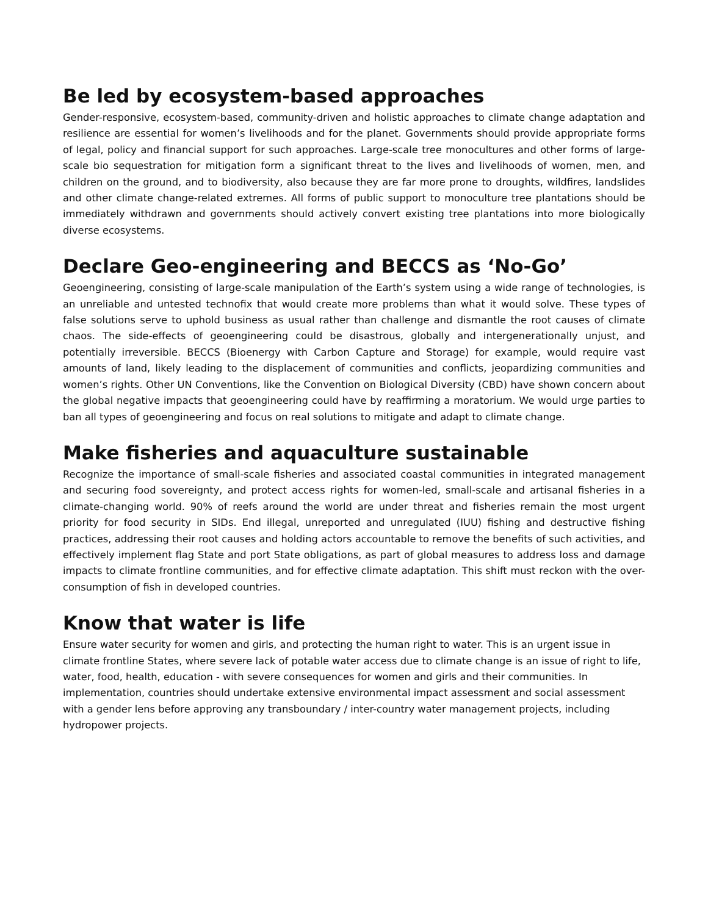Be led by ecosystem-based approaches
Gender-responsive, ecosystem-based, community-driven and holistic approaches to climate change adaptation and resilience are essential for women’s livelihoods and for the planet. Governments should provide appropriate forms of legal, policy and financial support for such approaches. Large-scale tree monocultures and other forms of large-scale bio sequestration for mitigation form a significant threat to the lives and livelihoods of women, men, and children on the ground, and to biodiversity, also because they are far more prone to droughts, wildfires, landslides and other climate change-related extremes. All forms of public support to monoculture tree plantations should be immediately withdrawn and governments should actively convert existing tree plantations into more biologically diverse ecosystems.
Declare Geo-engineering and BECCS as ‘No-Go’
Geoengineering, consisting of large-scale manipulation of the Earth’s system using a wide range of technologies, is an unreliable and untested technofix that would create more problems than what it would solve. These types of false solutions serve to uphold business as usual rather than challenge and dismantle the root causes of climate chaos. The side-effects of geoengineering could be disastrous, globally and intergenerationally unjust, and potentially irreversible. BECCS (Bioenergy with Carbon Capture and Storage) for example, would require vast amounts of land, likely leading to the displacement of communities and conflicts, jeopardizing communities and women’s rights. Other UN Conventions, like the Convention on Biological Diversity (CBD) have shown concern about the global negative impacts that geoengineering could have by reaffirming a moratorium. We would urge parties to ban all types of geoengineering and focus on real solutions to mitigate and adapt to climate change.
Make fisheries and aquaculture sustainable
Recognize the importance of small-scale fisheries and associated coastal communities in integrated management and securing food sovereignty, and protect access rights for women-led, small-scale and artisanal fisheries in a climate-changing world. 90% of reefs around the world are under threat and fisheries remain the most urgent priority for food security in SIDs. End illegal, unreported and unregulated (IUU) fishing and destructive fishing practices, addressing their root causes and holding actors accountable to remove the benefits of such activities, and effectively implement flag State and port State obligations, as part of global measures to address loss and damage impacts to climate frontline communities, and for effective climate adaptation. This shift must reckon with the over-consumption of fish in developed countries.
Know that water is life
Ensure water security for women and girls, and protecting the human right to water. This is an urgent issue in climate frontline States, where severe lack of potable water access due to climate change is an issue of right to life, water, food, health, education - with severe consequences for women and girls and their communities. In implementation, countries should undertake extensive environmental impact assessment and social assessment with a gender lens before approving any transboundary / inter-country water management projects, including hydropower projects.